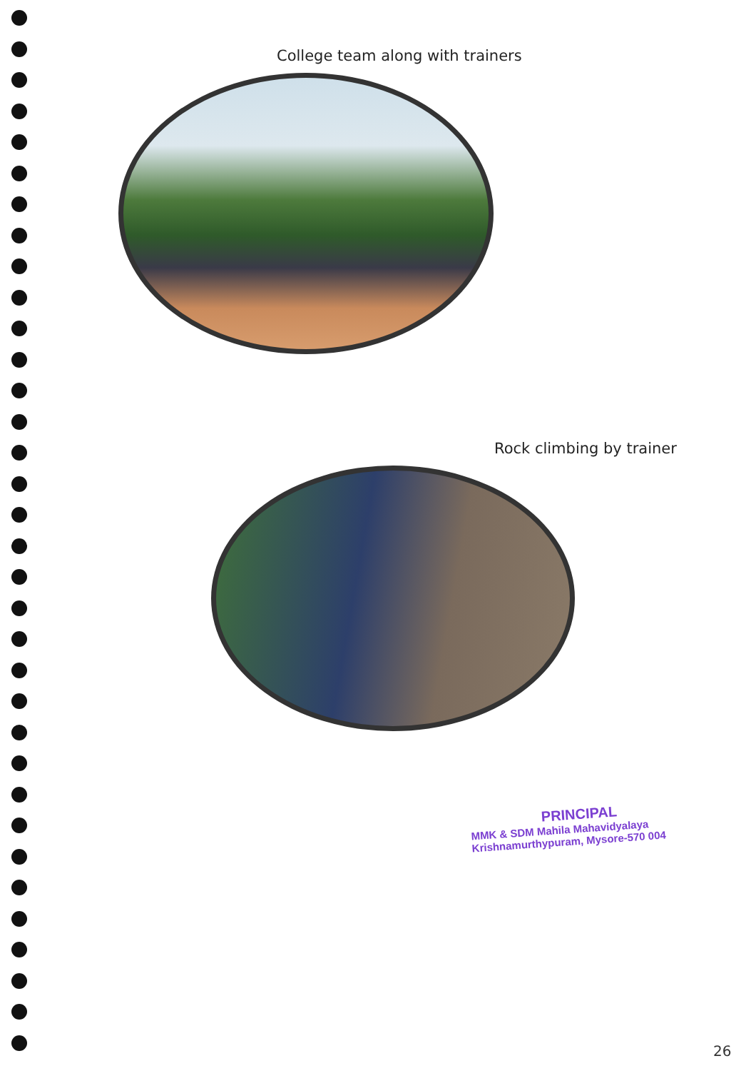College team along with trainers
Rock climbing by trainer
PRINCIPAL
MMK & SDM Mahila Mahavidyalaya
Krishnamurthypuram, Mysore-570 004
26